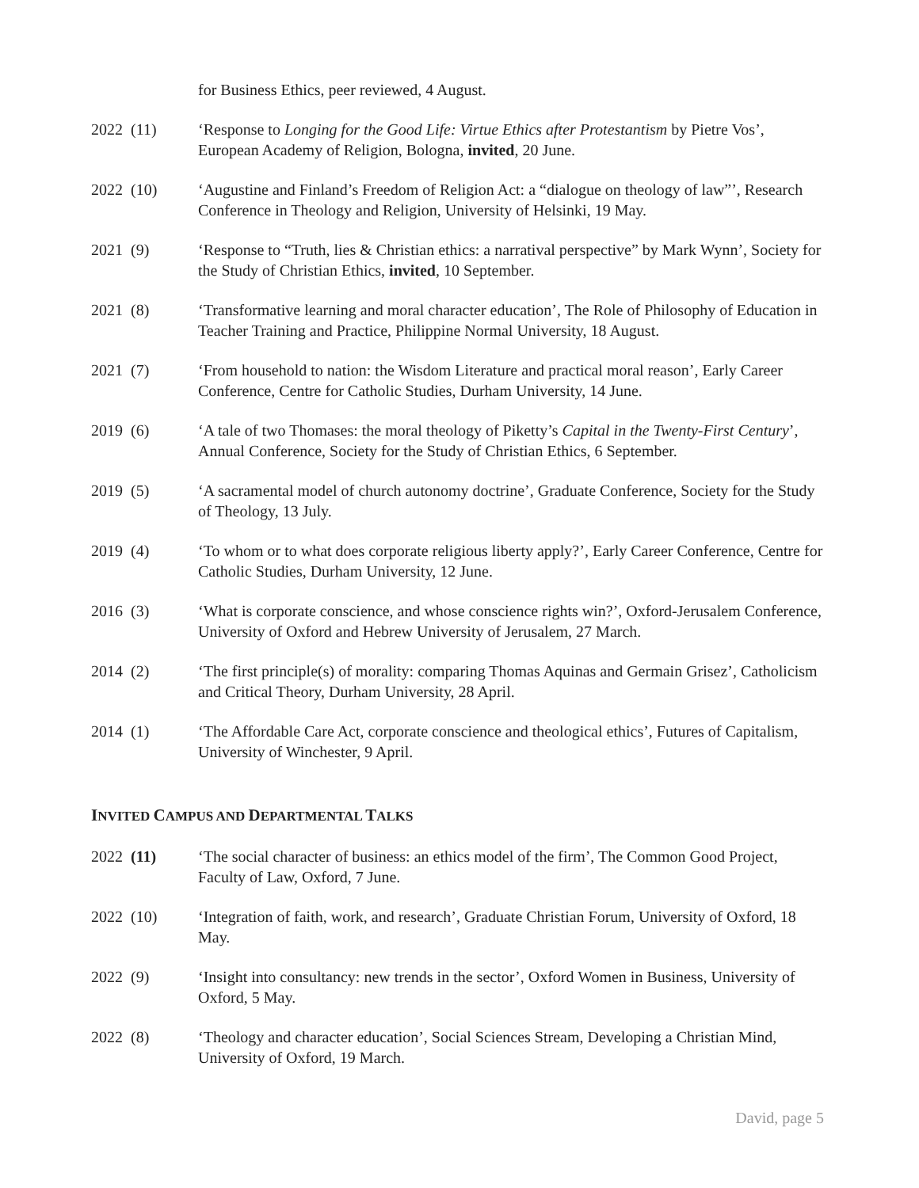for Business Ethics, peer reviewed, 4 August.
2022 (11) ‘Response to Longing for the Good Life: Virtue Ethics after Protestantism by Pietre Vos’, European Academy of Religion, Bologna, invited, 20 June.
2022 (10) ‘Augustine and Finland’s Freedom of Religion Act: a “dialogue on theology of law”’, Research Conference in Theology and Religion, University of Helsinki, 19 May.
2021 (9) ‘Response to “Truth, lies & Christian ethics: a narratival perspective” by Mark Wynn’, Society for the Study of Christian Ethics, invited, 10 September.
2021 (8) ‘Transformative learning and moral character education’, The Role of Philosophy of Education in Teacher Training and Practice, Philippine Normal University, 18 August.
2021 (7) ‘From household to nation: the Wisdom Literature and practical moral reason’, Early Career Conference, Centre for Catholic Studies, Durham University, 14 June.
2019 (6) ‘A tale of two Thomases: the moral theology of Piketty’s Capital in the Twenty-First Century’, Annual Conference, Society for the Study of Christian Ethics, 6 September.
2019 (5) ‘A sacramental model of church autonomy doctrine’, Graduate Conference, Society for the Study of Theology, 13 July.
2019 (4) ‘To whom or to what does corporate religious liberty apply?’, Early Career Conference, Centre for Catholic Studies, Durham University, 12 June.
2016 (3) ‘What is corporate conscience, and whose conscience rights win?’, Oxford-Jerusalem Conference, University of Oxford and Hebrew University of Jerusalem, 27 March.
2014 (2) ‘The first principle(s) of morality: comparing Thomas Aquinas and Germain Grisez’, Catholicism and Critical Theory, Durham University, 28 April.
2014 (1) ‘The Affordable Care Act, corporate conscience and theological ethics’, Futures of Capitalism, University of Winchester, 9 April.
INVITED CAMPUS AND DEPARTMENTAL TALKS
2022 (11) ‘The social character of business: an ethics model of the firm’, The Common Good Project, Faculty of Law, Oxford, 7 June.
2022 (10) ‘Integration of faith, work, and research’, Graduate Christian Forum, University of Oxford, 18 May.
2022 (9) ‘Insight into consultancy: new trends in the sector’, Oxford Women in Business, University of Oxford, 5 May.
2022 (8) ‘Theology and character education’, Social Sciences Stream, Developing a Christian Mind, University of Oxford, 19 March.
David, page 5